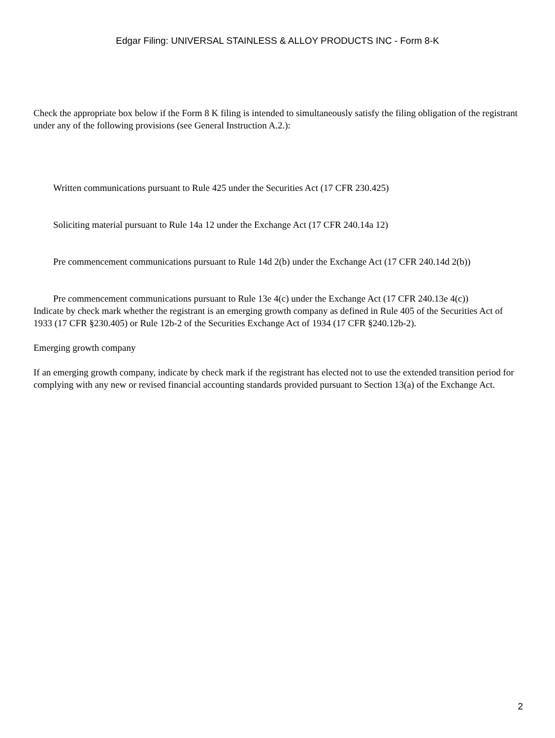Edgar Filing: UNIVERSAL STAINLESS & ALLOY PRODUCTS INC - Form 8-K
Check the appropriate box below if the Form 8 K filing is intended to simultaneously satisfy the filing obligation of the registrant under any of the following provisions (see General Instruction A.2.):
Written communications pursuant to Rule 425 under the Securities Act (17 CFR 230.425)
Soliciting material pursuant to Rule 14a 12 under the Exchange Act (17 CFR 240.14a 12)
Pre commencement communications pursuant to Rule 14d 2(b) under the Exchange Act (17 CFR 240.14d 2(b))
Pre commencement communications pursuant to Rule 13e 4(c) under the Exchange Act (17 CFR 240.13e 4(c))
Indicate by check mark whether the registrant is an emerging growth company as defined in Rule 405 of the Securities Act of 1933 (17 CFR §230.405) or Rule 12b-2 of the Securities Exchange Act of 1934 (17 CFR §240.12b-2).
Emerging growth company
If an emerging growth company, indicate by check mark if the registrant has elected not to use the extended transition period for complying with any new or revised financial accounting standards provided pursuant to Section 13(a) of the Exchange Act.
2